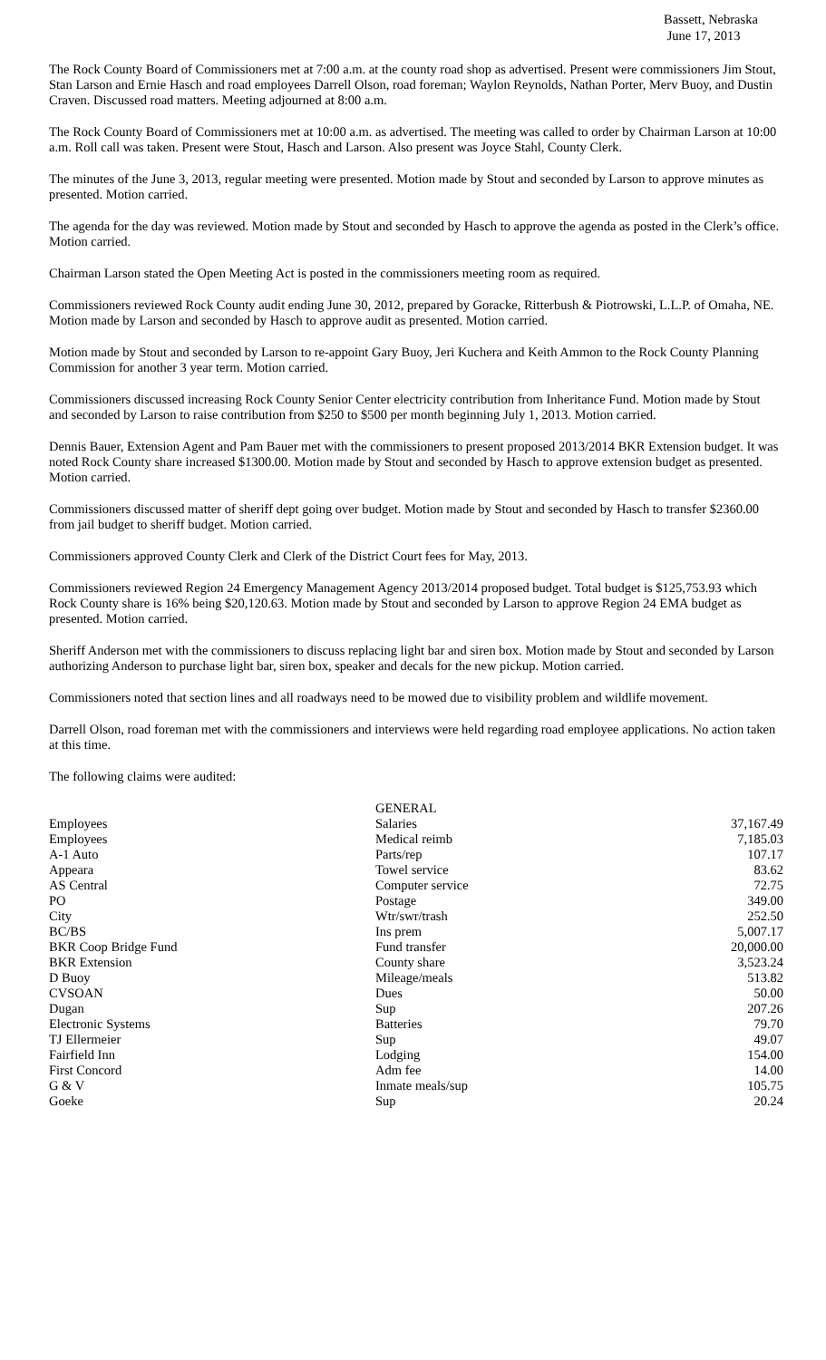Bassett, Nebraska
June 17, 2013
The Rock County Board of Commissioners met at 7:00 a.m. at the county road shop as advertised. Present were commissioners Jim Stout, Stan Larson and Ernie Hasch and road employees Darrell Olson, road foreman; Waylon Reynolds, Nathan Porter, Merv Buoy, and Dustin Craven. Discussed road matters. Meeting adjourned at 8:00 a.m.
The Rock County Board of Commissioners met at 10:00 a.m. as advertised. The meeting was called to order by Chairman Larson at 10:00 a.m. Roll call was taken. Present were Stout, Hasch and Larson. Also present was Joyce Stahl, County Clerk.
The minutes of the June 3, 2013, regular meeting were presented. Motion made by Stout and seconded by Larson to approve minutes as presented. Motion carried.
The agenda for the day was reviewed. Motion made by Stout and seconded by Hasch to approve the agenda as posted in the Clerk’s office. Motion carried.
Chairman Larson stated the Open Meeting Act is posted in the commissioners meeting room as required.
Commissioners reviewed Rock County audit ending June 30, 2012, prepared by Goracke, Ritterbush & Piotrowski, L.L.P. of Omaha, NE. Motion made by Larson and seconded by Hasch to approve audit as presented. Motion carried.
Motion made by Stout and seconded by Larson to re-appoint Gary Buoy, Jeri Kuchera and Keith Ammon to the Rock County Planning Commission for another 3 year term. Motion carried.
Commissioners discussed increasing Rock County Senior Center electricity contribution from Inheritance Fund. Motion made by Stout and seconded by Larson to raise contribution from $250 to $500 per month beginning July 1, 2013. Motion carried.
Dennis Bauer, Extension Agent and Pam Bauer met with the commissioners to present proposed 2013/2014 BKR Extension budget. It was noted Rock County share increased $1300.00. Motion made by Stout and seconded by Hasch to approve extension budget as presented. Motion carried.
Commissioners discussed matter of sheriff dept going over budget. Motion made by Stout and seconded by Hasch to transfer $2360.00 from jail budget to sheriff budget. Motion carried.
Commissioners approved County Clerk and Clerk of the District Court fees for May, 2013.
Commissioners reviewed Region 24 Emergency Management Agency 2013/2014 proposed budget. Total budget is $125,753.93 which Rock County share is 16% being $20,120.63. Motion made by Stout and seconded by Larson to approve Region 24 EMA budget as presented. Motion carried.
Sheriff Anderson met with the commissioners to discuss replacing light bar and siren box. Motion made by Stout and seconded by Larson authorizing Anderson to purchase light bar, siren box, speaker and decals for the new pickup. Motion carried.
Commissioners noted that section lines and all roadways need to be mowed due to visibility problem and wildlife movement.
Darrell Olson, road foreman met with the commissioners and interviews were held regarding road employee applications. No action taken at this time.
The following claims were audited:
| | GENERAL | |
| Employees | Salaries | 37,167.49 |
| Employees | Medical reimb | 7,185.03 |
| A-1 Auto | Parts/rep | 107.17 |
| Appeara | Towel service | 83.62 |
| AS Central | Computer service | 72.75 |
| PO | Postage | 349.00 |
| City | Wtr/swr/trash | 252.50 |
| BC/BS | Ins prem | 5,007.17 |
| BKR Coop Bridge Fund | Fund transfer | 20,000.00 |
| BKR Extension | County share | 3,523.24 |
| D Buoy | Mileage/meals | 513.82 |
| CVSOAN | Dues | 50.00 |
| Dugan | Sup | 207.26 |
| Electronic Systems | Batteries | 79.70 |
| TJ Ellermeier | Sup | 49.07 |
| Fairfield Inn | Lodging | 154.00 |
| First Concord | Adm fee | 14.00 |
| G & V | Inmate meals/sup | 105.75 |
| Goeke | Sup | 20.24 |